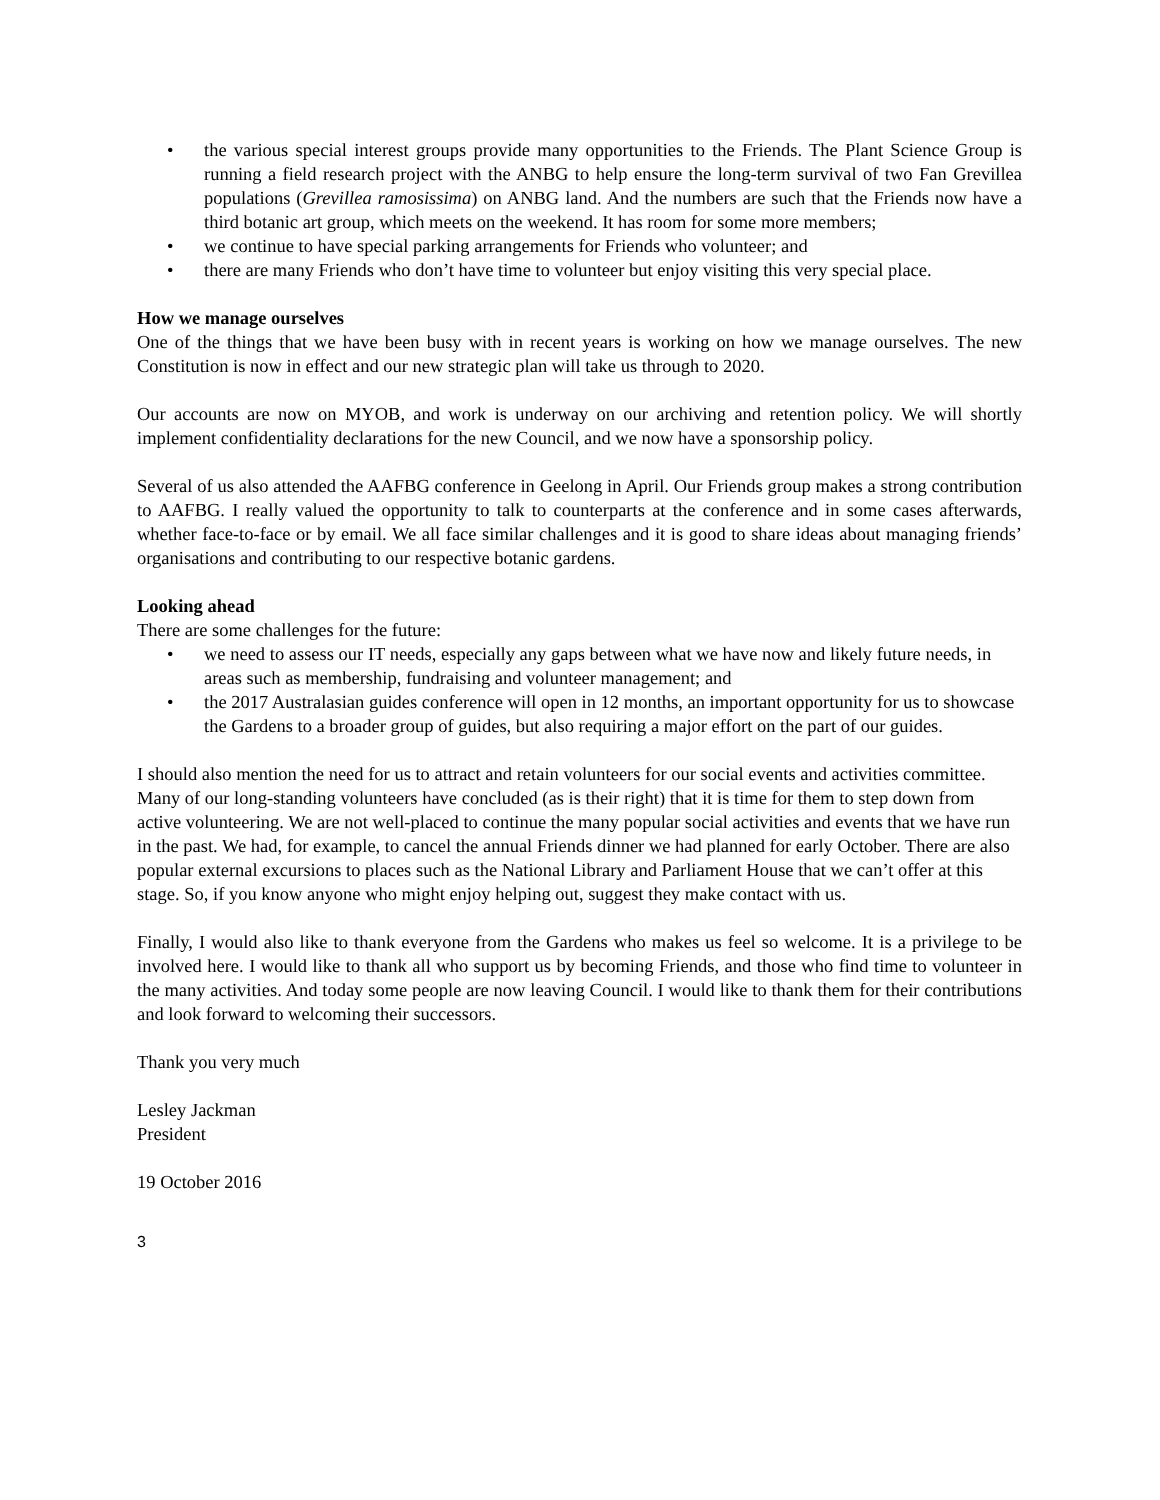• the various special interest groups provide many opportunities to the Friends. The Plant Science Group is running a field research project with the ANBG to help ensure the long-term survival of two Fan Grevillea populations (Grevillea ramosissima) on ANBG land. And the numbers are such that the Friends now have a third botanic art group, which meets on the weekend. It has room for some more members;
• we continue to have special parking arrangements for Friends who volunteer; and
• there are many Friends who don’t have time to volunteer but enjoy visiting this very special place.
How we manage ourselves
One of the things that we have been busy with in recent years is working on how we manage ourselves. The new Constitution is now in effect and our new strategic plan will take us through to 2020.
Our accounts are now on MYOB, and work is underway on our archiving and retention policy. We will shortly implement confidentiality declarations for the new Council, and we now have a sponsorship policy.
Several of us also attended the AAFBG conference in Geelong in April. Our Friends group makes a strong contribution to AAFBG. I really valued the opportunity to talk to counterparts at the conference and in some cases afterwards, whether face-to-face or by email. We all face similar challenges and it is good to share ideas about managing friends’ organisations and contributing to our respective botanic gardens.
Looking ahead
There are some challenges for the future:
• we need to assess our IT needs, especially any gaps between what we have now and likely future needs, in areas such as membership, fundraising and volunteer management; and
• the 2017 Australasian guides conference will open in 12 months, an important opportunity for us to showcase the Gardens to a broader group of guides, but also requiring a major effort on the part of our guides.
I should also mention the need for us to attract and retain volunteers for our social events and activities committee. Many of our long-standing volunteers have concluded (as is their right) that it is time for them to step down from active volunteering. We are not well-placed to continue the many popular social activities and events that we have run in the past. We had, for example, to cancel the annual Friends dinner we had planned for early October. There are also popular external excursions to places such as the National Library and Parliament House that we can’t offer at this stage. So, if you know anyone who might enjoy helping out, suggest they make contact with us.
Finally, I would also like to thank everyone from the Gardens who makes us feel so welcome. It is a privilege to be involved here. I would like to thank all who support us by becoming Friends, and those who find time to volunteer in the many activities. And today some people are now leaving Council. I would like to thank them for their contributions and look forward to welcoming their successors.
Thank you very much
Lesley Jackman
President
19 October 2016
3